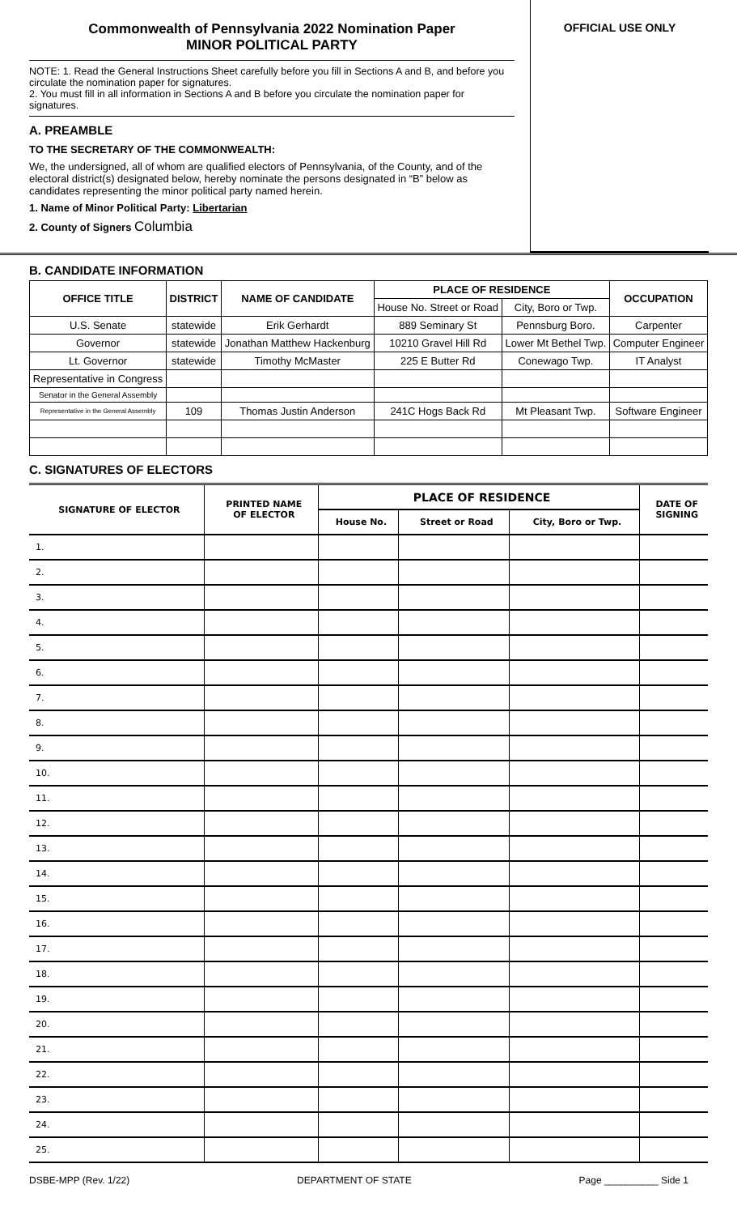Commonwealth of Pennsylvania 2022 Nomination Paper
MINOR POLITICAL PARTY
NOTE: 1. Read the General Instructions Sheet carefully before you fill in Sections A and B, and before you circulate the nomination paper for signatures.
2. You must fill in all information in Sections A and B before you circulate the nomination paper for signatures.
A. PREAMBLE
TO THE SECRETARY OF THE COMMONWEALTH:
We, the undersigned, all of whom are qualified electors of Pennsylvania, of the County, and of the electoral district(s) designated below, hereby nominate the persons designated in “B” below as candidates representing the minor political party named herein.
1. Name of Minor Political Party: Libertarian
2. County of Signers Columbia
OFFICIAL USE ONLY
B. CANDIDATE INFORMATION
| OFFICE TITLE | DISTRICT | NAME OF CANDIDATE | PLACE OF RESIDENCE | | OCCUPATION |
| --- | --- | --- | --- | --- | --- |
| | | | House No. Street or Road | City, Boro or Twp. | |
| U.S. Senate | statewide | Erik Gerhardt | 889 Seminary St | Pennsburg Boro. | Carpenter |
| Governor | statewide | Jonathan Matthew Hackenburg | 10210 Gravel Hill Rd | Lower Mt Bethel Twp. | Computer Engineer |
| Lt. Governor | statewide | Timothy McMaster | 225 E Butter Rd | Conewago Twp. | IT Analyst |
| Representative in Congress | | | | | |
| Senator in the General Assembly | | | | | |
| Representative in the General Assembly | 109 | Thomas Justin Anderson | 241C Hogs Back Rd | Mt Pleasant Twp. | Software Engineer |
C. SIGNATURES OF ELECTORS
| SIGNATURE OF ELECTOR | PRINTED NAME OF ELECTOR | PLACE OF RESIDENCE | | | DATE OF SIGNING |
| --- | --- | --- | --- | --- | --- |
| | | House No. | Street or Road | City, Boro or Twp. | |
| 1. | | | | | |
| 2. | | | | | |
| 3. | | | | | |
| 4. | | | | | |
| 5. | | | | | |
| 6. | | | | | |
| 7. | | | | | |
| 8. | | | | | |
| 9. | | | | | |
| 10. | | | | | |
| 11. | | | | | |
| 12. | | | | | |
| 13. | | | | | |
| 14. | | | | | |
| 15. | | | | | |
| 16. | | | | | |
| 17. | | | | | |
| 18. | | | | | |
| 19. | | | | | |
| 20. | | | | | |
| 21. | | | | | |
| 22. | | | | | |
| 23. | | | | | |
| 24. | | | | | |
| 25. | | | | | |
DSBE-MPP (Rev. 1/22) DEPARTMENT OF STATE Page __________ Side 1